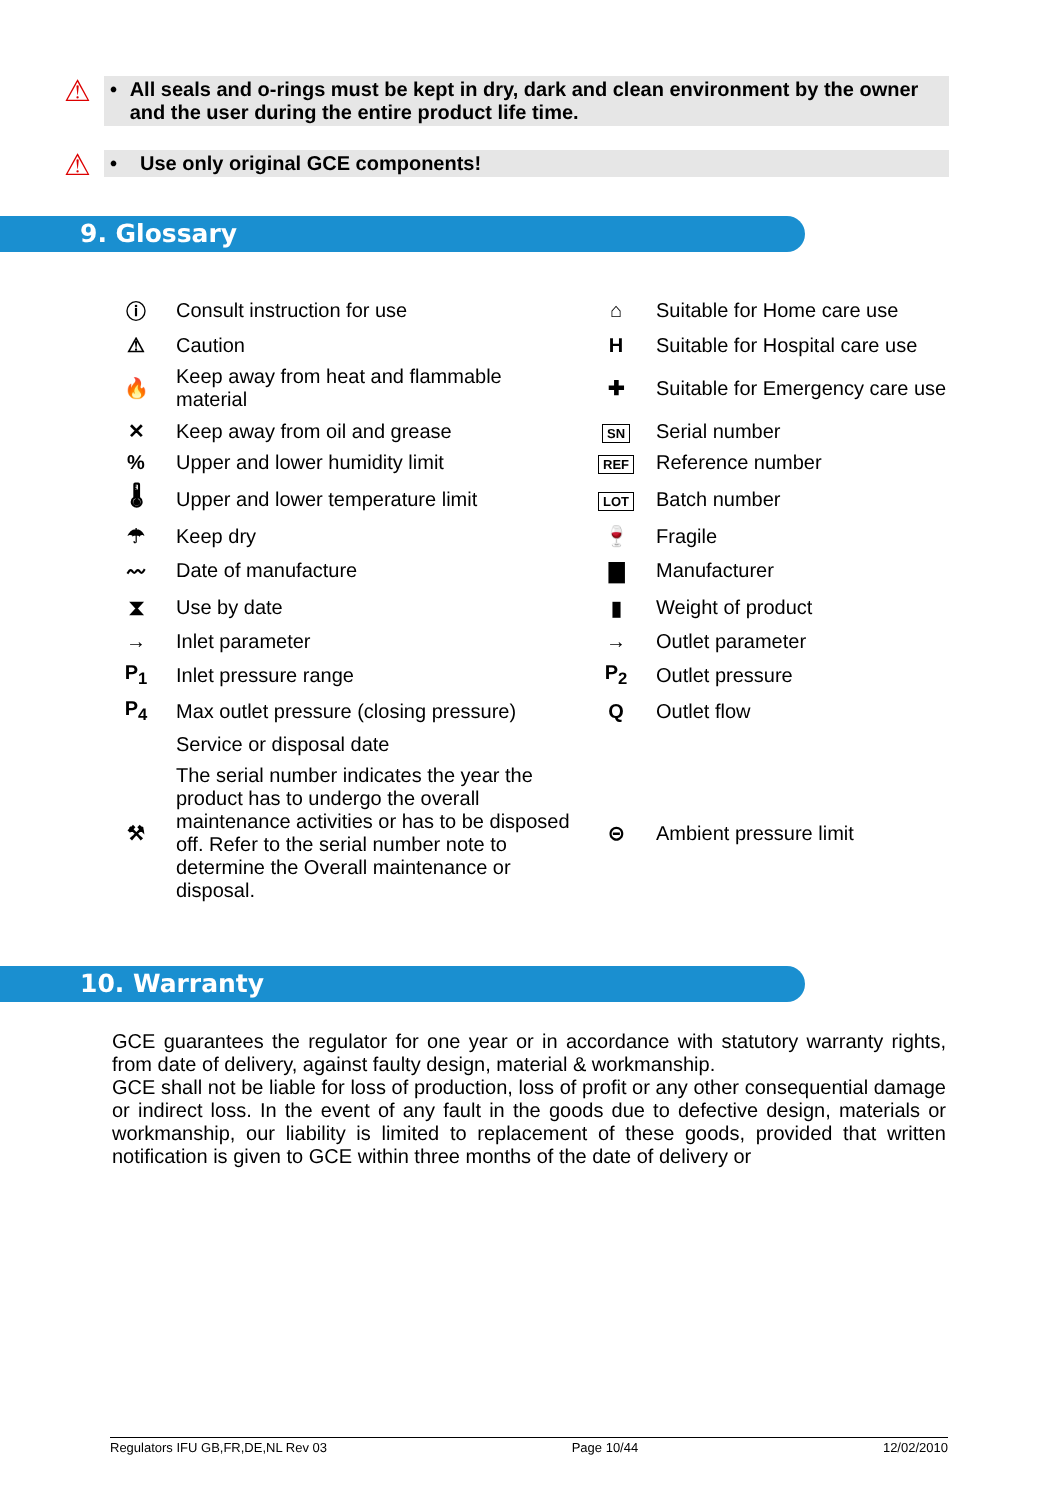⚠
• All seals and o-rings must be kept in dry, dark and clean environment by the owner and the user during the entire product life time.
⚠
• Use only original GCE components!
9. Glossary
| ⓘ | Consult instruction for use | ⌂ | Suitable for Home care use |
| ⚠ | Caution | H | Suitable for Hospital care use |
| 🔥 | Keep away from heat and flammable material | ✚ | Suitable for Emergency care use |
| ✕ | Keep away from oil and grease | SN | Serial number |
| % | Upper and lower humidity limit | REF | Reference number |
| 🌡 | Upper and lower temperature limit | LOT | Batch number |
| ☂ | Keep dry | 🍷 | Fragile |
| 〰 | Date of manufacture | ▇ | Manufacturer |
| ⧗ | Use by date | ▮ | Weight of product |
| → | Inlet parameter | → | Outlet parameter |
| P<sub>1</sub> | Inlet pressure range | P<sub>2</sub> | Outlet pressure |
| P<sub>4</sub> | Max outlet pressure (closing pressure) | Q | Outlet flow |
| | Service or disposal date | | |
| ⚒ | The serial number indicates the year the product has to undergo the overall maintenance activities or has to be disposed off. Refer to the serial number note to determine the Overall maintenance or disposal. | ⊝ | Ambient pressure limit |
10. Warranty
GCE guarantees the regulator for one year or in accordance with statutory warranty rights, from date of delivery, against faulty design, material & workmanship.
GCE shall not be liable for loss of production, loss of profit or any other consequential damage or indirect loss. In the event of any fault in the goods due to defective design, materials or workmanship, our liability is limited to replacement of these goods, provided that written notification is given to GCE within three months of the date of delivery or
Regulators IFU GB,FR,DE,NL Rev 03 Page 10/44 12/02/2010